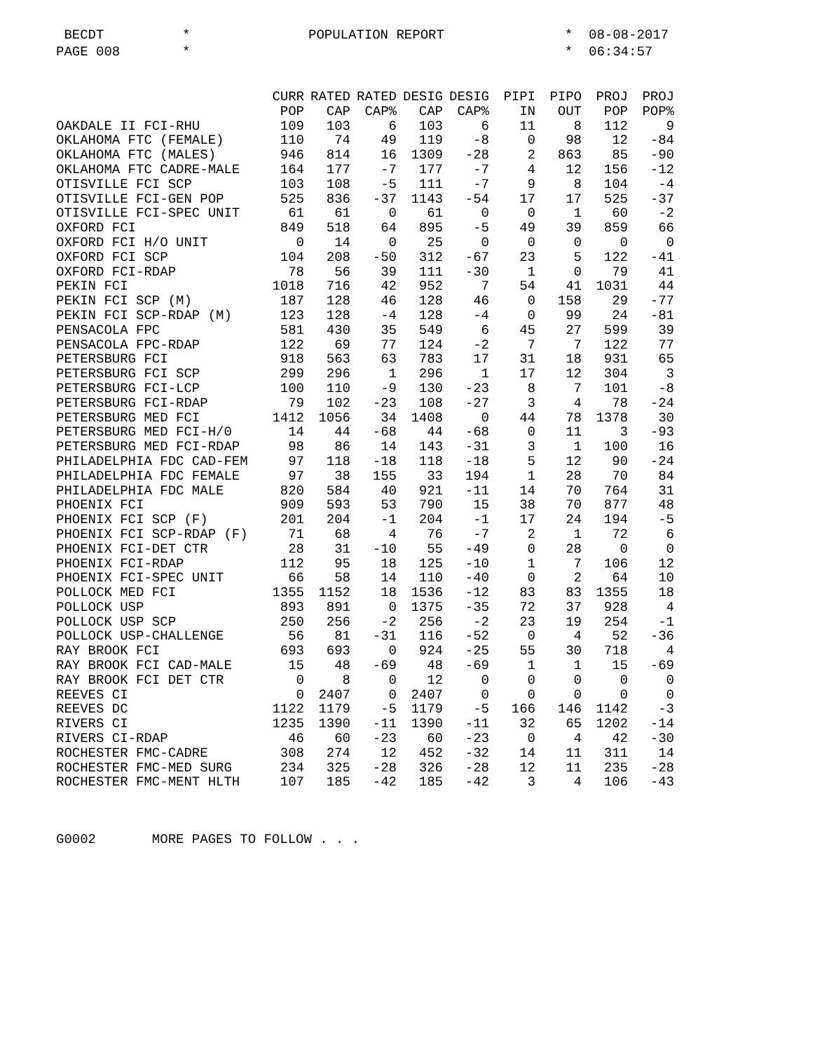BECDT
*
POPULATION REPORT
*
08-08-2017
PAGE 008
*
*
06:34:57
| | CURR | RATED | RATED | DESIG | DESIG | PIPI | PIPO | PROJ | PROJ |
| --- | --- | --- | --- | --- | --- | --- | --- | --- | --- |
| | POP | CAP | CAP% | CAP | CAP% | IN | OUT | POP | POP% |
| OAKDALE II FCI-RHU | 109 | 103 | 6 | 103 | 6 | 11 | 8 | 112 | 9 |
| OKLAHOMA FTC (FEMALE) | 110 | 74 | 49 | 119 | -8 | 0 | 98 | 12 | -84 |
| OKLAHOMA FTC (MALES) | 946 | 814 | 16 | 1309 | -28 | 2 | 863 | 85 | -90 |
| OKLAHOMA FTC CADRE-MALE | 164 | 177 | -7 | 177 | -7 | 4 | 12 | 156 | -12 |
| OTISVILLE FCI SCP | 103 | 108 | -5 | 111 | -7 | 9 | 8 | 104 | -4 |
| OTISVILLE FCI-GEN POP | 525 | 836 | -37 | 1143 | -54 | 17 | 17 | 525 | -37 |
| OTISVILLE FCI-SPEC UNIT | 61 | 61 | 0 | 61 | 0 | 0 | 1 | 60 | -2 |
| OXFORD FCI | 849 | 518 | 64 | 895 | -5 | 49 | 39 | 859 | 66 |
| OXFORD FCI H/O UNIT | 0 | 14 | 0 | 25 | 0 | 0 | 0 | 0 | 0 |
| OXFORD FCI SCP | 104 | 208 | -50 | 312 | -67 | 23 | 5 | 122 | -41 |
| OXFORD FCI-RDAP | 78 | 56 | 39 | 111 | -30 | 1 | 0 | 79 | 41 |
| PEKIN FCI | 1018 | 716 | 42 | 952 | 7 | 54 | 41 | 1031 | 44 |
| PEKIN FCI SCP (M) | 187 | 128 | 46 | 128 | 46 | 0 | 158 | 29 | -77 |
| PEKIN FCI SCP-RDAP (M) | 123 | 128 | -4 | 128 | -4 | 0 | 99 | 24 | -81 |
| PENSACOLA FPC | 581 | 430 | 35 | 549 | 6 | 45 | 27 | 599 | 39 |
| PENSACOLA FPC-RDAP | 122 | 69 | 77 | 124 | -2 | 7 | 7 | 122 | 77 |
| PETERSBURG FCI | 918 | 563 | 63 | 783 | 17 | 31 | 18 | 931 | 65 |
| PETERSBURG FCI SCP | 299 | 296 | 1 | 296 | 1 | 17 | 12 | 304 | 3 |
| PETERSBURG FCI-LCP | 100 | 110 | -9 | 130 | -23 | 8 | 7 | 101 | -8 |
| PETERSBURG FCI-RDAP | 79 | 102 | -23 | 108 | -27 | 3 | 4 | 78 | -24 |
| PETERSBURG MED FCI | 1412 | 1056 | 34 | 1408 | 0 | 44 | 78 | 1378 | 30 |
| PETERSBURG MED FCI-H/0 | 14 | 44 | -68 | 44 | -68 | 0 | 11 | 3 | -93 |
| PETERSBURG MED FCI-RDAP | 98 | 86 | 14 | 143 | -31 | 3 | 1 | 100 | 16 |
| PHILADELPHIA FDC CAD-FEM | 97 | 118 | -18 | 118 | -18 | 5 | 12 | 90 | -24 |
| PHILADELPHIA FDC FEMALE | 97 | 38 | 155 | 33 | 194 | 1 | 28 | 70 | 84 |
| PHILADELPHIA FDC MALE | 820 | 584 | 40 | 921 | -11 | 14 | 70 | 764 | 31 |
| PHOENIX FCI | 909 | 593 | 53 | 790 | 15 | 38 | 70 | 877 | 48 |
| PHOENIX FCI SCP (F) | 201 | 204 | -1 | 204 | -1 | 17 | 24 | 194 | -5 |
| PHOENIX FCI SCP-RDAP (F) | 71 | 68 | 4 | 76 | -7 | 2 | 1 | 72 | 6 |
| PHOENIX FCI-DET CTR | 28 | 31 | -10 | 55 | -49 | 0 | 28 | 0 | 0 |
| PHOENIX FCI-RDAP | 112 | 95 | 18 | 125 | -10 | 1 | 7 | 106 | 12 |
| PHOENIX FCI-SPEC UNIT | 66 | 58 | 14 | 110 | -40 | 0 | 2 | 64 | 10 |
| POLLOCK MED FCI | 1355 | 1152 | 18 | 1536 | -12 | 83 | 83 | 1355 | 18 |
| POLLOCK USP | 893 | 891 | 0 | 1375 | -35 | 72 | 37 | 928 | 4 |
| POLLOCK USP SCP | 250 | 256 | -2 | 256 | -2 | 23 | 19 | 254 | -1 |
| POLLOCK USP-CHALLENGE | 56 | 81 | -31 | 116 | -52 | 0 | 4 | 52 | -36 |
| RAY BROOK FCI | 693 | 693 | 0 | 924 | -25 | 55 | 30 | 718 | 4 |
| RAY BROOK FCI CAD-MALE | 15 | 48 | -69 | 48 | -69 | 1 | 1 | 15 | -69 |
| RAY BROOK FCI DET CTR | 0 | 8 | 0 | 12 | 0 | 0 | 0 | 0 | 0 |
| REEVES CI | 0 | 2407 | 0 | 2407 | 0 | 0 | 0 | 0 | 0 |
| REEVES DC | 1122 | 1179 | -5 | 1179 | -5 | 166 | 146 | 1142 | -3 |
| RIVERS CI | 1235 | 1390 | -11 | 1390 | -11 | 32 | 65 | 1202 | -14 |
| RIVERS CI-RDAP | 46 | 60 | -23 | 60 | -23 | 0 | 4 | 42 | -30 |
| ROCHESTER FMC-CADRE | 308 | 274 | 12 | 452 | -32 | 14 | 11 | 311 | 14 |
| ROCHESTER FMC-MED SURG | 234 | 325 | -28 | 326 | -28 | 12 | 11 | 235 | -28 |
| ROCHESTER FMC-MENT HLTH | 107 | 185 | -42 | 185 | -42 | 3 | 4 | 106 | -43 |
G0002 MORE PAGES TO FOLLOW . . .